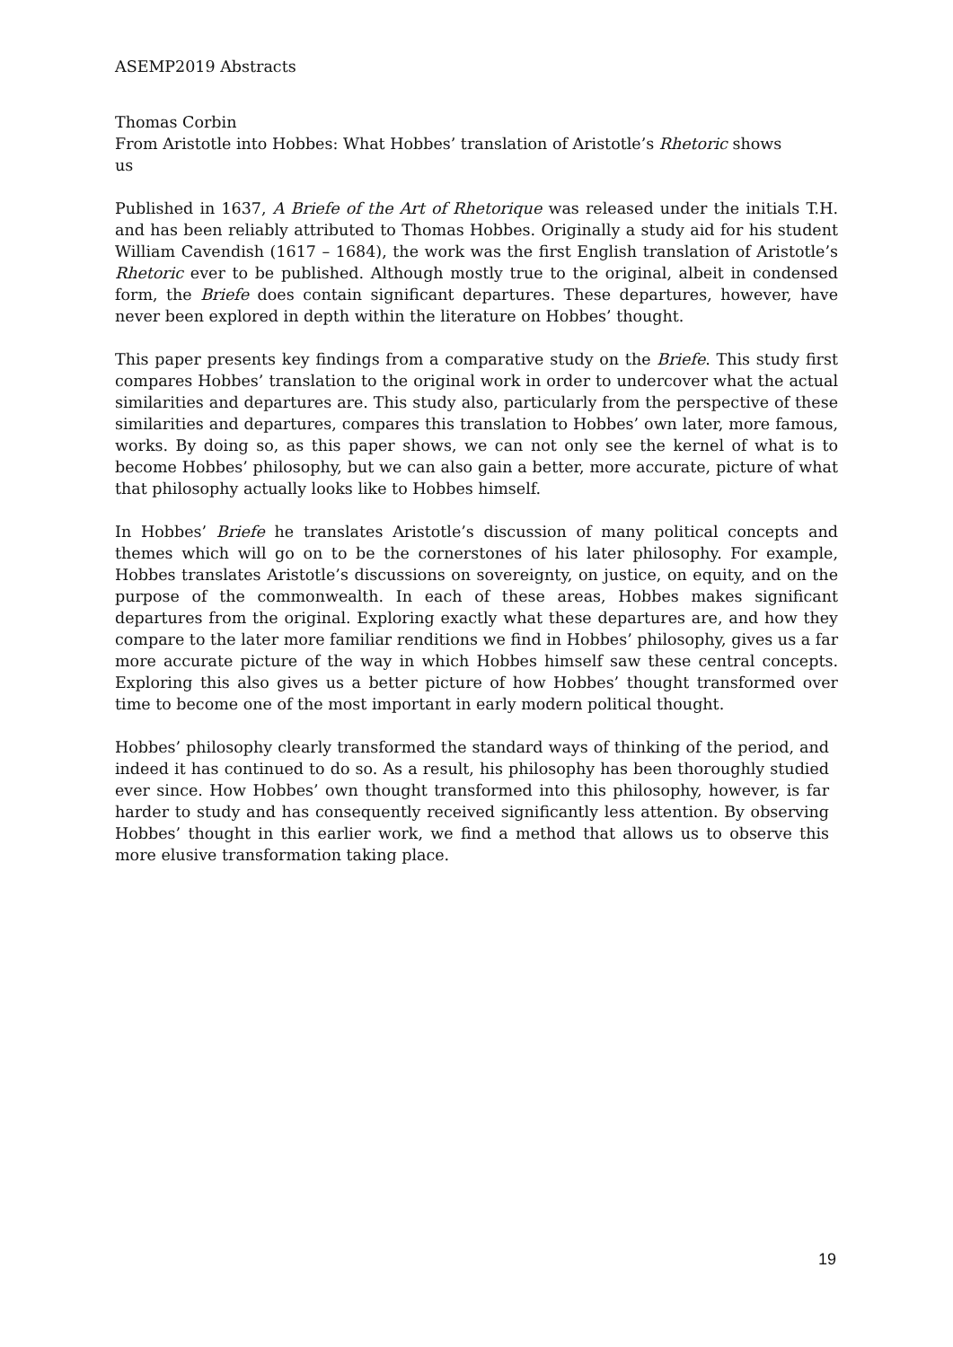ASEMP2019 Abstracts
Thomas Corbin
From Aristotle into Hobbes: What Hobbes’ translation of Aristotle’s Rhetoric shows us
Published in 1637, A Briefe of the Art of Rhetorique was released under the initials T.H. and has been reliably attributed to Thomas Hobbes. Originally a study aid for his student William Cavendish (1617 – 1684), the work was the first English translation of Aristotle’s Rhetoric ever to be published. Although mostly true to the original, albeit in condensed form, the Briefe does contain significant departures. These departures, however, have never been explored in depth within the literature on Hobbes’ thought.
This paper presents key findings from a comparative study on the Briefe. This study first compares Hobbes’ translation to the original work in order to undercover what the actual similarities and departures are. This study also, particularly from the perspective of these similarities and departures, compares this translation to Hobbes’ own later, more famous, works. By doing so, as this paper shows, we can not only see the kernel of what is to become Hobbes’ philosophy, but we can also gain a better, more accurate, picture of what that philosophy actually looks like to Hobbes himself.
In Hobbes’ Briefe he translates Aristotle’s discussion of many political concepts and themes which will go on to be the cornerstones of his later philosophy. For example, Hobbes translates Aristotle’s discussions on sovereignty, on justice, on equity, and on the purpose of the commonwealth. In each of these areas, Hobbes makes significant departures from the original. Exploring exactly what these departures are, and how they compare to the later more familiar renditions we find in Hobbes’ philosophy, gives us a far more accurate picture of the way in which Hobbes himself saw these central concepts. Exploring this also gives us a better picture of how Hobbes’ thought transformed over time to become one of the most important in early modern political thought.
Hobbes’ philosophy clearly transformed the standard ways of thinking of the period, and indeed it has continued to do so. As a result, his philosophy has been thoroughly studied ever since. How Hobbes’ own thought transformed into this philosophy, however, is far harder to study and has consequently received significantly less attention. By observing Hobbes’ thought in this earlier work, we find a method that allows us to observe this more elusive transformation taking place.
19